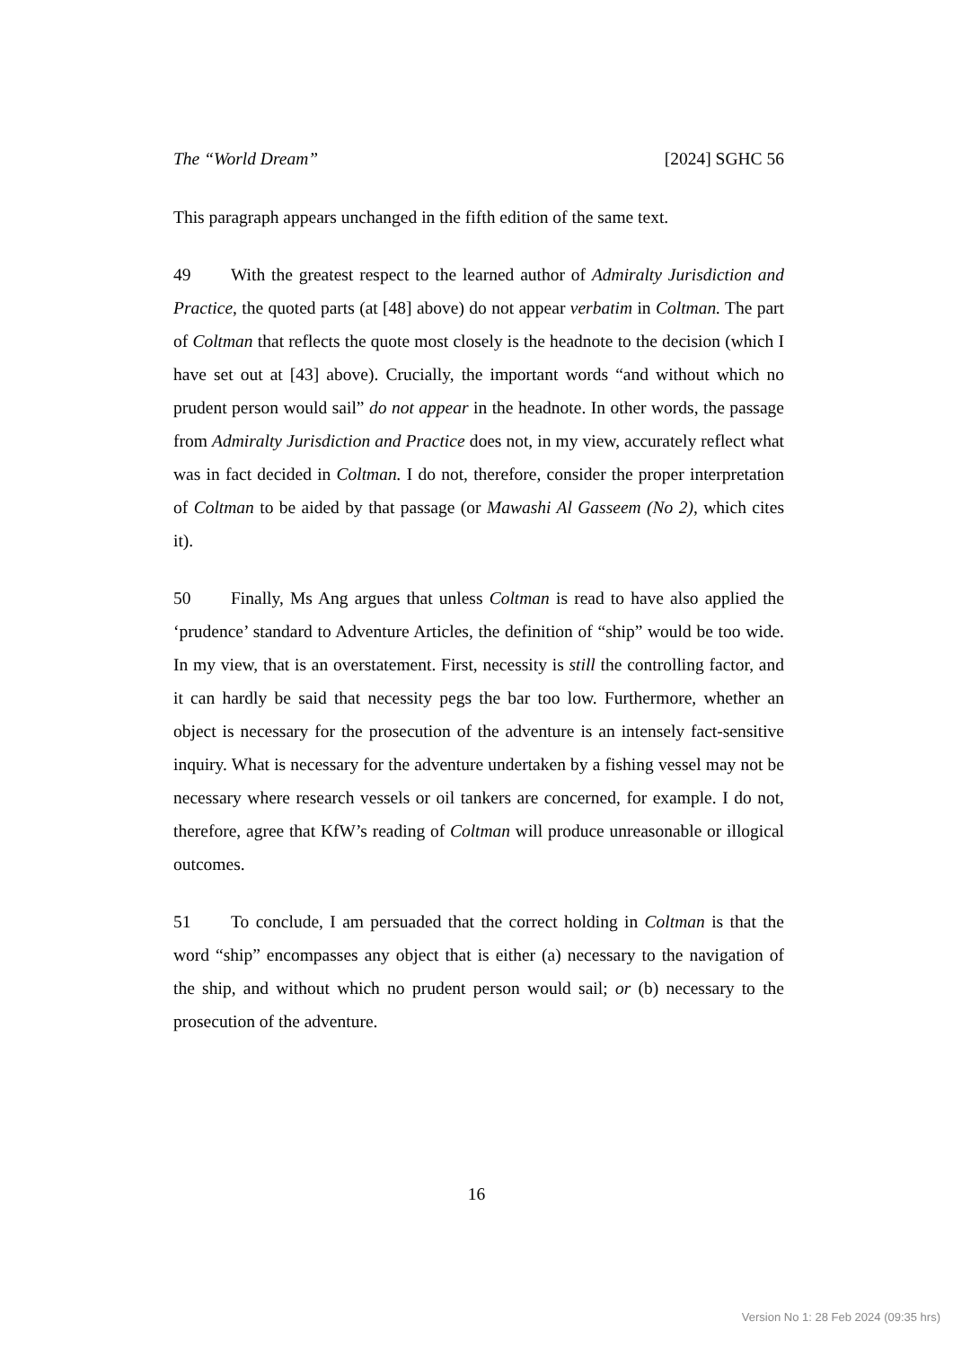The “World Dream” [2024] SGHC 56
This paragraph appears unchanged in the fifth edition of the same text.
49 With the greatest respect to the learned author of Admiralty Jurisdiction and Practice, the quoted parts (at [48] above) do not appear verbatim in Coltman. The part of Coltman that reflects the quote most closely is the headnote to the decision (which I have set out at [43] above). Crucially, the important words “and without which no prudent person would sail” do not appear in the headnote. In other words, the passage from Admiralty Jurisdiction and Practice does not, in my view, accurately reflect what was in fact decided in Coltman. I do not, therefore, consider the proper interpretation of Coltman to be aided by that passage (or Mawashi Al Gasseem (No 2), which cites it).
50 Finally, Ms Ang argues that unless Coltman is read to have also applied the ‘prudence’ standard to Adventure Articles, the definition of “ship” would be too wide. In my view, that is an overstatement. First, necessity is still the controlling factor, and it can hardly be said that necessity pegs the bar too low. Furthermore, whether an object is necessary for the prosecution of the adventure is an intensely fact-sensitive inquiry. What is necessary for the adventure undertaken by a fishing vessel may not be necessary where research vessels or oil tankers are concerned, for example. I do not, therefore, agree that KfW’s reading of Coltman will produce unreasonable or illogical outcomes.
51 To conclude, I am persuaded that the correct holding in Coltman is that the word “ship” encompasses any object that is either (a) necessary to the navigation of the ship, and without which no prudent person would sail; or (b) necessary to the prosecution of the adventure.
16
Version No 1: 28 Feb 2024 (09:35 hrs)